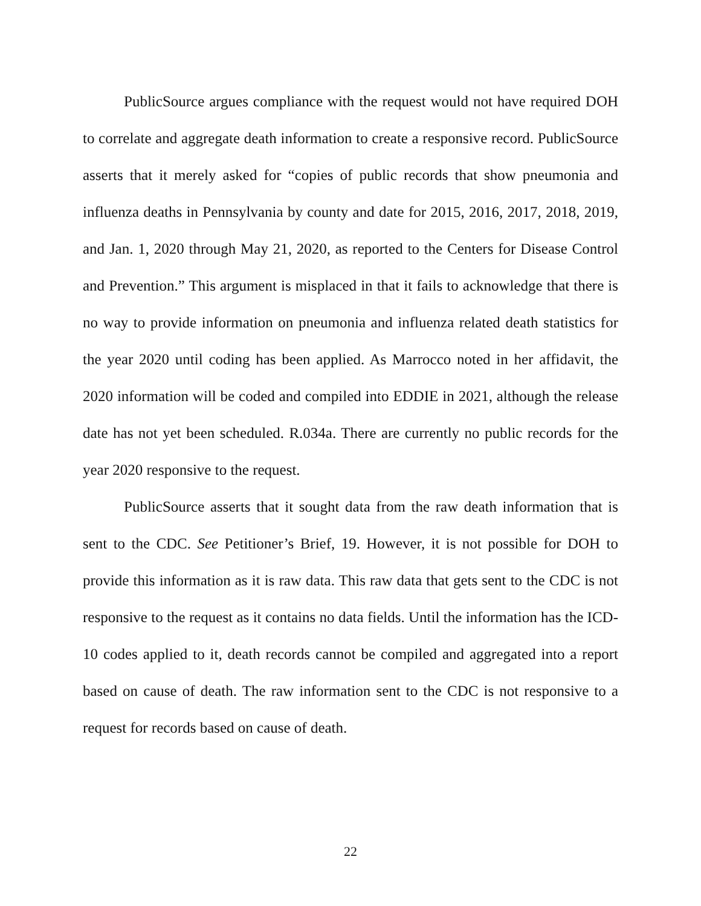PublicSource argues compliance with the request would not have required DOH to correlate and aggregate death information to create a responsive record. PublicSource asserts that it merely asked for “copies of public records that show pneumonia and influenza deaths in Pennsylvania by county and date for 2015, 2016, 2017, 2018, 2019, and Jan. 1, 2020 through May 21, 2020, as reported to the Centers for Disease Control and Prevention.” This argument is misplaced in that it fails to acknowledge that there is no way to provide information on pneumonia and influenza related death statistics for the year 2020 until coding has been applied. As Marrocco noted in her affidavit, the 2020 information will be coded and compiled into EDDIE in 2021, although the release date has not yet been scheduled. R.034a. There are currently no public records for the year 2020 responsive to the request.
PublicSource asserts that it sought data from the raw death information that is sent to the CDC. See Petitioner’s Brief, 19. However, it is not possible for DOH to provide this information as it is raw data. This raw data that gets sent to the CDC is not responsive to the request as it contains no data fields. Until the information has the ICD-10 codes applied to it, death records cannot be compiled and aggregated into a report based on cause of death. The raw information sent to the CDC is not responsive to a request for records based on cause of death.
22